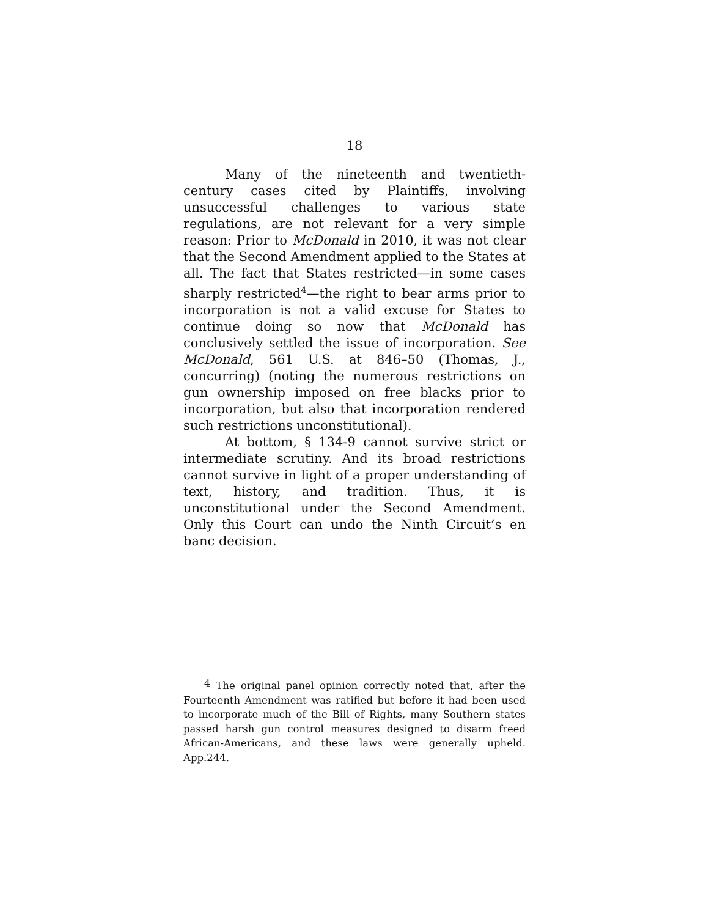18
Many of the nineteenth and twentieth-century cases cited by Plaintiffs, involving unsuccessful challenges to various state regulations, are not relevant for a very simple reason: Prior to McDonald in 2010, it was not clear that the Second Amendment applied to the States at all. The fact that States restricted—in some cases sharply restricted<sup>4</sup>—the right to bear arms prior to incorporation is not a valid excuse for States to continue doing so now that McDonald has conclusively settled the issue of incorporation. See McDonald, 561 U.S. at 846–50 (Thomas, J., concurring) (noting the numerous restrictions on gun ownership imposed on free blacks prior to incorporation, but also that incorporation rendered such restrictions unconstitutional).
At bottom, § 134-9 cannot survive strict or intermediate scrutiny. And its broad restrictions cannot survive in light of a proper understanding of text, history, and tradition. Thus, it is unconstitutional under the Second Amendment. Only this Court can undo the Ninth Circuit’s en banc decision.
<sup>4</sup> The original panel opinion correctly noted that, after the Fourteenth Amendment was ratified but before it had been used to incorporate much of the Bill of Rights, many Southern states passed harsh gun control measures designed to disarm freed African-Americans, and these laws were generally upheld. App.244.